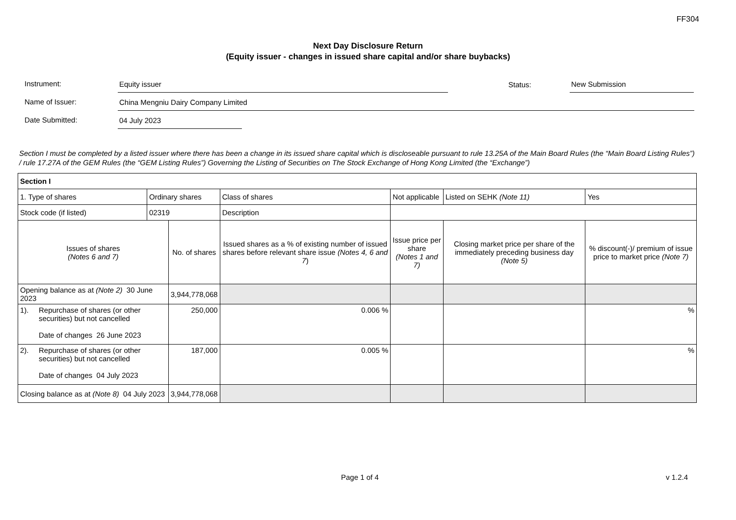FF304
Next Day Disclosure Return
(Equity issuer - changes in issued share capital and/or share buybacks)
Instrument:
Equity issuer
Status:
New Submission
Name of Issuer:
China Mengniu Dairy Company Limited
Date Submitted:
04 July 2023
Section I must be completed by a listed issuer where there has been a change in its issued share capital which is discloseable pursuant to rule 13.25A of the Main Board Rules (the “Main Board Listing Rules”) / rule 17.27A of the GEM Rules (the “GEM Listing Rules”) Governing the Listing of Securities on The Stock Exchange of Hong Kong Limited (the “Exchange”)
| Section I | | | | | | | | |
| 1. Type of shares | | Ordinary shares | | Class of shares | | Not applicable | Listed on SEHK (Note 11) | Yes |
| Stock code (if listed) | | 02319 | | Description | | | | |
| Issues of shares (Notes 6 and 7) | | | No. of shares | | Issued shares as a % of existing number of issued shares before relevant share issue (Notes 4, 6 and 7 ) | Issue price per share (Notes 1 and 7) | Closing market price per share of the immediately preceding business day (Note 5) | % discount(-)/ premium of issue price to market price (Note 7) |
| Opening balance as at (Note 2) 30 June 2023 | | | 3,944,778,068 | | | | | |
| 1). | Repurchase of shares (or other securities) but not cancelled Date of changes 26 June 2023 | | 250,000 | | 0.006 % | | | % |
| 2). | Repurchase of shares (or other securities) but not cancelled Date of changes 04 July 2023 | | 187,000 | | 0.005 % | | | % |
| Closing balance as at (Note 8) 04 July 2023 | | | 3,944,778,068 | | | | | |
Page 1 of 4 v 1.2.4